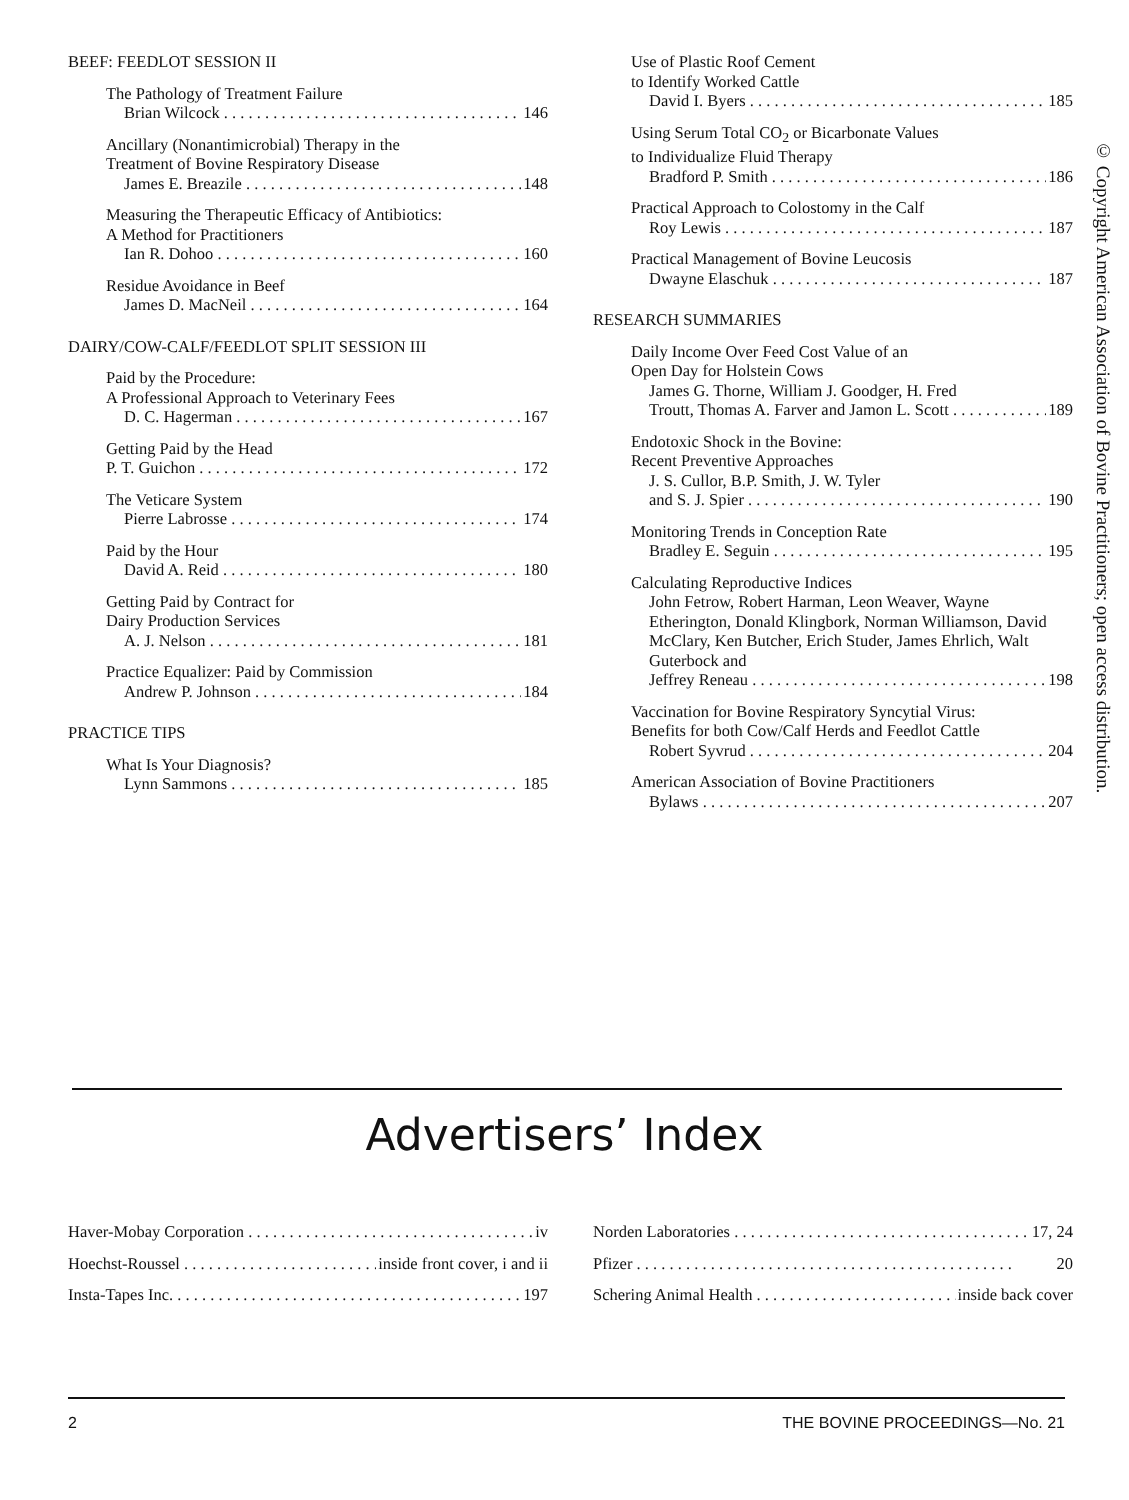BEEF: FEEDLOT SESSION II
The Pathology of Treatment Failure
Brian Wilcock 146
Ancillary (Nonantimicrobial) Therapy in the
Treatment of Bovine Respiratory Disease
James E. Breazile 148
Measuring the Therapeutic Efficacy of Antibiotics:
A Method for Practitioners
Ian R. Dohoo 160
Residue Avoidance in Beef
James D. MacNeil 164
DAIRY/COW-CALF/FEEDLOT SPLIT SESSION III
Paid by the Procedure:
A Professional Approach to Veterinary Fees
D. C. Hagerman 167
Getting Paid by the Head
P. T. Guichon 172
The Veticare System
Pierre Labrosse 174
Paid by the Hour
David A. Reid 180
Getting Paid by Contract for
Dairy Production Services
A. J. Nelson 181
Practice Equalizer: Paid by Commission
Andrew P. Johnson 184
PRACTICE TIPS
What Is Your Diagnosis?
Lynn Sammons 185
Use of Plastic Roof Cement
to Identify Worked Cattle
David I. Byers 185
Using Serum Total CO<sub>2</sub> or Bicarbonate Values
to Individualize Fluid Therapy
Bradford P. Smith 186
Practical Approach to Colostomy in the Calf
Roy Lewis 187
Practical Management of Bovine Leucosis
Dwayne Elaschuk 187
RESEARCH SUMMARIES
Daily Income Over Feed Cost Value of an
Open Day for Holstein Cows
James G. Thorne, William J. Goodger, H. Fred
Troutt, Thomas A. Farver and Jamon L. Scott 189
Endotoxic Shock in the Bovine:
Recent Preventive Approaches
J. S. Cullor, B.P. Smith, J. W. Tyler
and S. J. Spier 190
Monitoring Trends in Conception Rate
Bradley E. Seguin 195
Calculating Reproductive Indices
John Fetrow, Robert Harman, Leon Weaver, Wayne Etherington, Donald Klingbork, Norman Williamson, David McClary, Ken Butcher, Erich Studer, James Ehrlich, Walt Guterbock and
Jeffrey Reneau 198
Vaccination for Bovine Respiratory Syncytial Virus:
Benefits for both Cow/Calf Herds and Feedlot Cattle
Robert Syvrud 204
American Association of Bovine Practitioners
Bylaws 207
© Copyright American Association of Bovine Practitioners; open access distribution.
Advertisers’ Index
Haver-Mobay Corporation iv
Hoechst-Roussel inside front cover, i and ii
Insta-Tapes Inc. 197
Norden Laboratories 17, 24
Pfizer 20
Schering Animal Health inside back cover
2 THE BOVINE PROCEEDINGS—No. 21